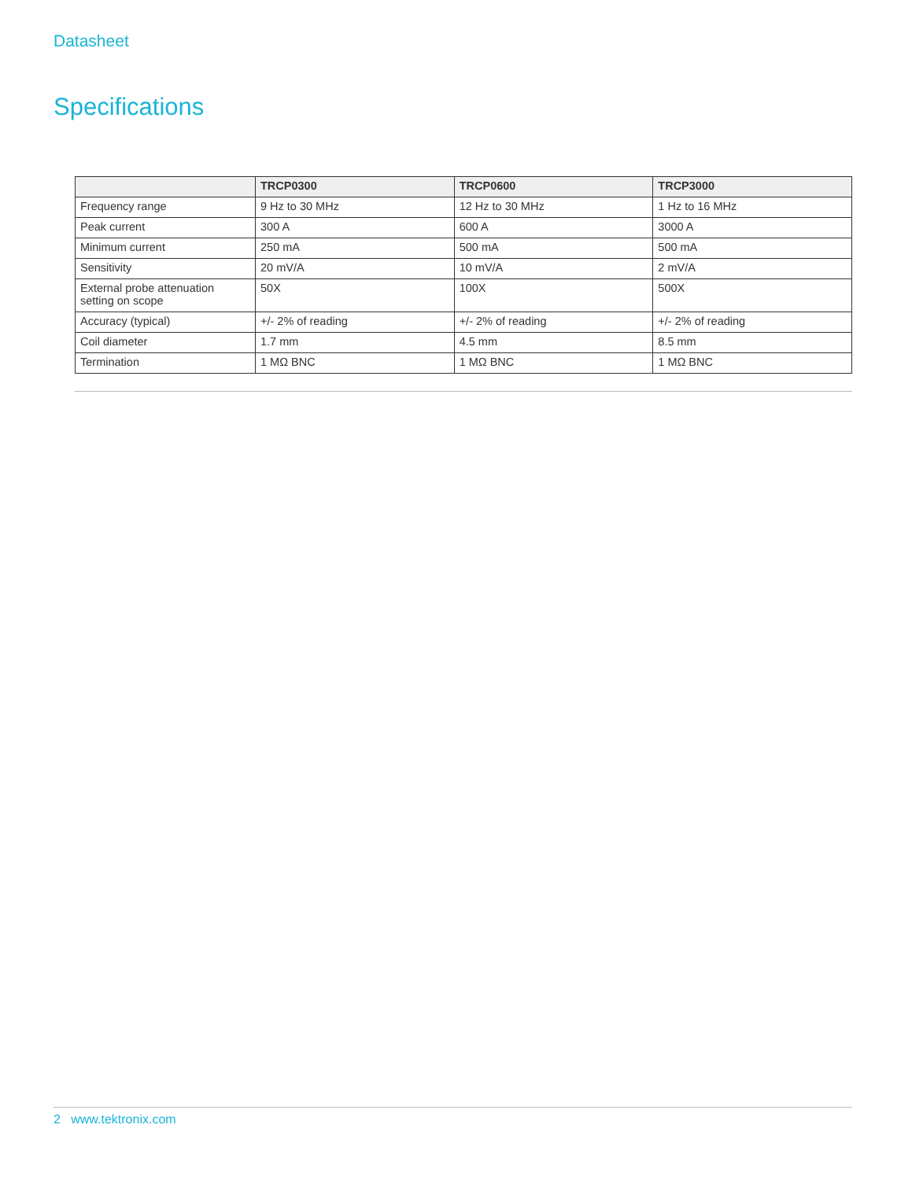Datasheet
Specifications
| | TRCP0300 | TRCP0600 | TRCP3000 |
| --- | --- | --- | --- |
| Frequency range | 9 Hz to 30 MHz | 12 Hz to 30 MHz | 1 Hz to 16 MHz |
| Peak current | 300 A | 600 A | 3000 A |
| Minimum current | 250 mA | 500 mA | 500 mA |
| Sensitivity | 20 mV/A | 10 mV/A | 2 mV/A |
| External probe attenuation setting on scope | 50X | 100X | 500X |
| Accuracy (typical) | +/- 2% of reading | +/- 2% of reading | +/- 2% of reading |
| Coil diameter | 1.7 mm | 4.5 mm | 8.5 mm |
| Termination | 1 MΩ BNC | 1 MΩ BNC | 1 MΩ BNC |
2 www.tektronix.com